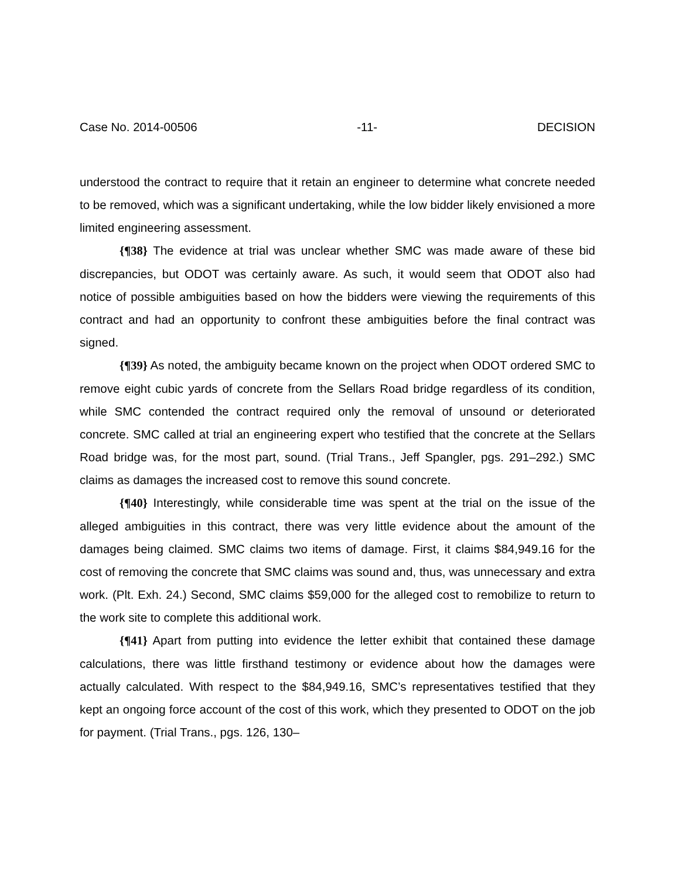Case No. 2014-00506 -11- DECISION
understood the contract to require that it retain an engineer to determine what concrete needed to be removed, which was a significant undertaking, while the low bidder likely envisioned a more limited engineering assessment.
{¶38} The evidence at trial was unclear whether SMC was made aware of these bid discrepancies, but ODOT was certainly aware. As such, it would seem that ODOT also had notice of possible ambiguities based on how the bidders were viewing the requirements of this contract and had an opportunity to confront these ambiguities before the final contract was signed.
{¶39} As noted, the ambiguity became known on the project when ODOT ordered SMC to remove eight cubic yards of concrete from the Sellars Road bridge regardless of its condition, while SMC contended the contract required only the removal of unsound or deteriorated concrete. SMC called at trial an engineering expert who testified that the concrete at the Sellars Road bridge was, for the most part, sound. (Trial Trans., Jeff Spangler, pgs. 291–292.) SMC claims as damages the increased cost to remove this sound concrete.
{¶40} Interestingly, while considerable time was spent at the trial on the issue of the alleged ambiguities in this contract, there was very little evidence about the amount of the damages being claimed. SMC claims two items of damage. First, it claims $84,949.16 for the cost of removing the concrete that SMC claims was sound and, thus, was unnecessary and extra work. (Plt. Exh. 24.) Second, SMC claims $59,000 for the alleged cost to remobilize to return to the work site to complete this additional work.
{¶41} Apart from putting into evidence the letter exhibit that contained these damage calculations, there was little firsthand testimony or evidence about how the damages were actually calculated. With respect to the $84,949.16, SMC’s representatives testified that they kept an ongoing force account of the cost of this work, which they presented to ODOT on the job for payment. (Trial Trans., pgs. 126, 130–